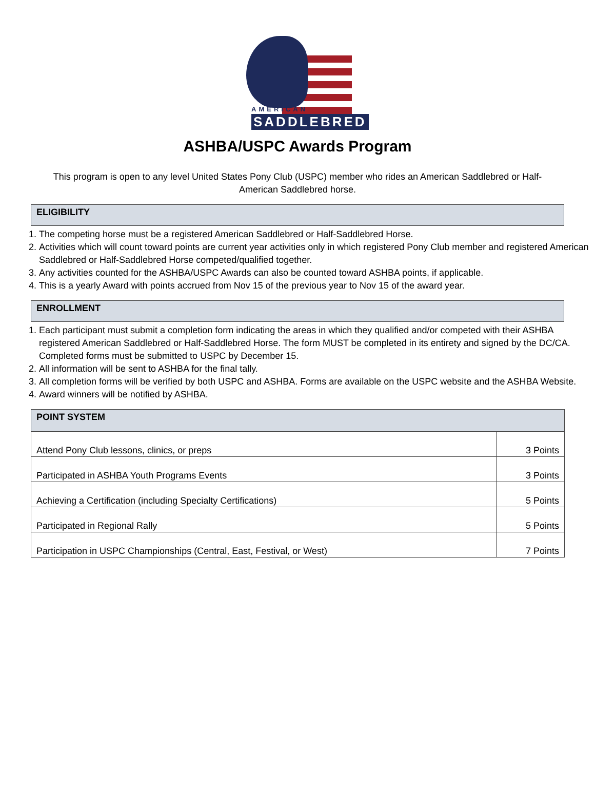AMERICAN
SADDLEBRED
ASHBA/USPC Awards Program
This program is open to any level United States Pony Club (USPC) member who rides an American Saddlebred or Half-American Saddlebred horse.
ELIGIBILITY
1. The competing horse must be a registered American Saddlebred or Half-Saddlebred Horse.
2. Activities which will count toward points are current year activities only in which registered Pony Club member and registered American Saddlebred or Half-Saddlebred Horse competed/qualified together.
3. Any activities counted for the ASHBA/USPC Awards can also be counted toward ASHBA points, if applicable.
4. This is a yearly Award with points accrued from Nov 15 of the previous year to Nov 15 of the award year.
ENROLLMENT
1. Each participant must submit a completion form indicating the areas in which they qualified and/or competed with their ASHBA registered American Saddlebred or Half-Saddlebred Horse. The form MUST be completed in its entirety and signed by the DC/CA. Completed forms must be submitted to USPC by December 15.
2. All information will be sent to ASHBA for the final tally.
3. All completion forms will be verified by both USPC and ASHBA. Forms are available on the USPC website and the ASHBA Website.
4. Award winners will be notified by ASHBA.
| POINT SYSTEM | |
| --- | --- |
| Attend Pony Club lessons, clinics, or preps | 3 Points |
| Participated in ASHBA Youth Programs Events | 3 Points |
| Achieving a Certification (including Specialty Certifications) | 5 Points |
| Participated in Regional Rally | 5 Points |
| Participation in USPC Championships (Central, East, Festival, or West) | 7 Points |